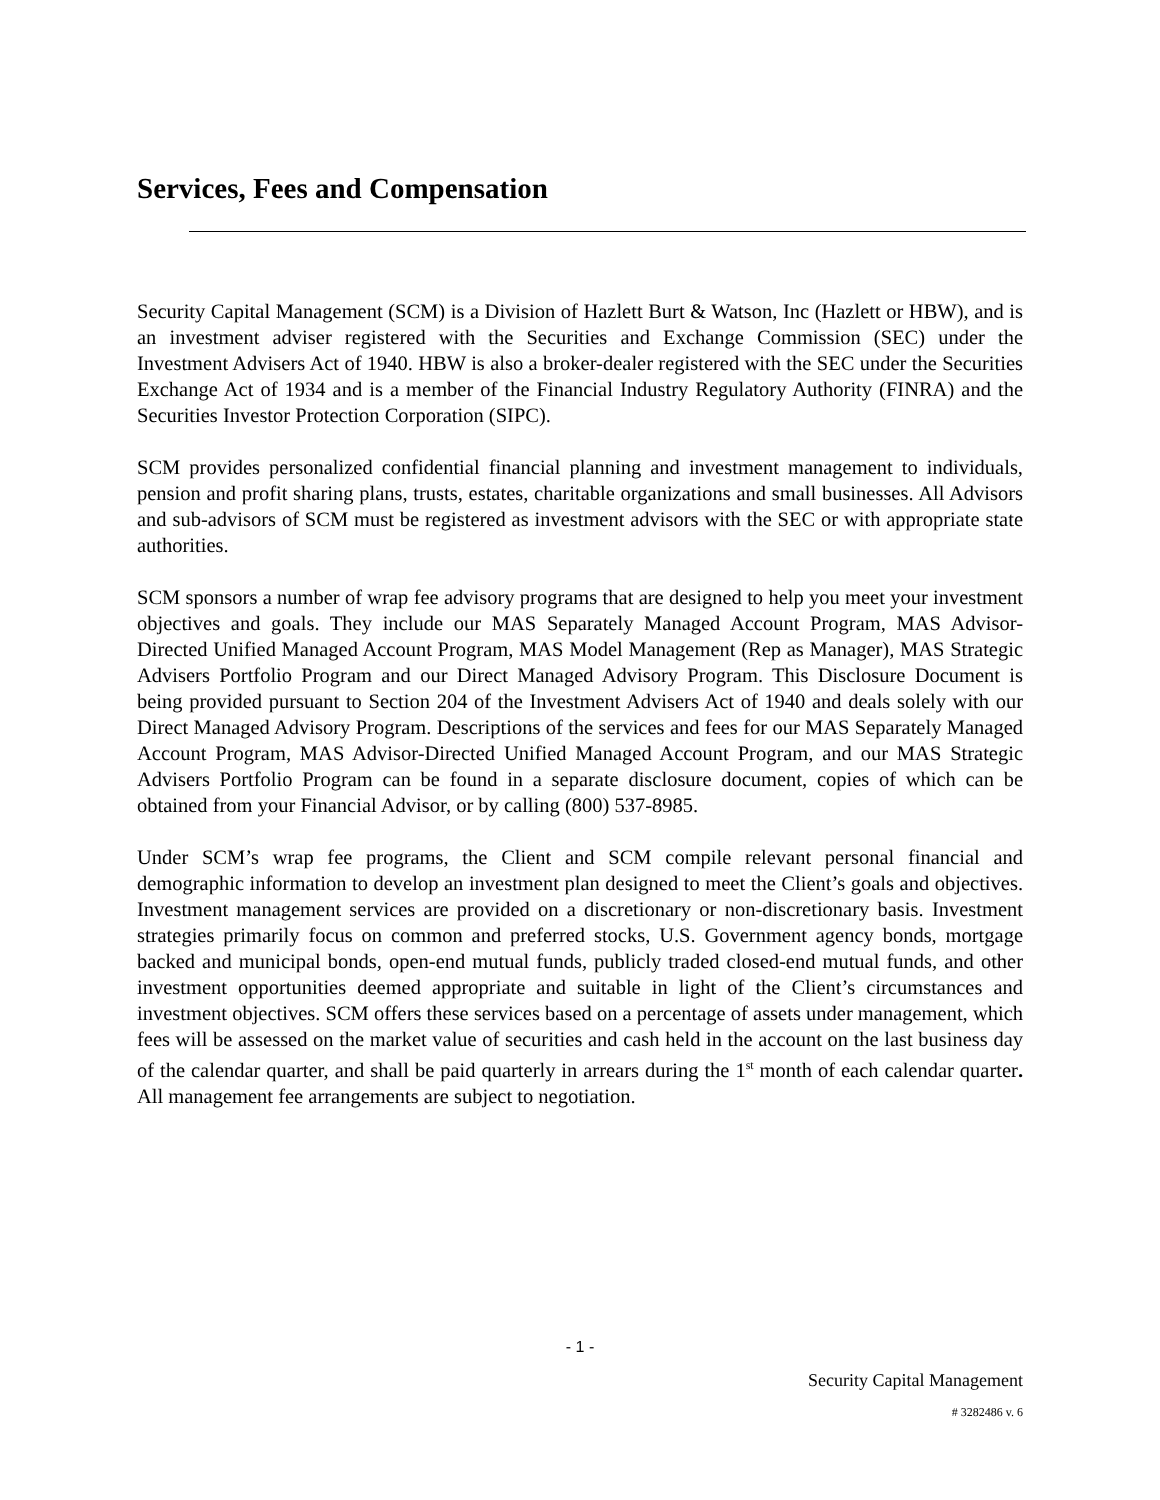Services, Fees and Compensation
Security Capital Management (SCM) is a Division of Hazlett Burt & Watson, Inc (Hazlett or HBW), and is an investment adviser registered with the Securities and Exchange Commission (SEC) under the Investment Advisers Act of 1940. HBW is also a broker-dealer registered with the SEC under the Securities Exchange Act of 1934 and is a member of the Financial Industry Regulatory Authority (FINRA) and the Securities Investor Protection Corporation (SIPC).
SCM provides personalized confidential financial planning and investment management to individuals, pension and profit sharing plans, trusts, estates, charitable organizations and small businesses. All Advisors and sub-advisors of SCM must be registered as investment advisors with the SEC or with appropriate state authorities.
SCM sponsors a number of wrap fee advisory programs that are designed to help you meet your investment objectives and goals. They include our MAS Separately Managed Account Program, MAS Advisor-Directed Unified Managed Account Program, MAS Model Management (Rep as Manager), MAS Strategic Advisers Portfolio Program and our Direct Managed Advisory Program. This Disclosure Document is being provided pursuant to Section 204 of the Investment Advisers Act of 1940 and deals solely with our Direct Managed Advisory Program. Descriptions of the services and fees for our MAS Separately Managed Account Program, MAS Advisor-Directed Unified Managed Account Program, and our MAS Strategic Advisers Portfolio Program can be found in a separate disclosure document, copies of which can be obtained from your Financial Advisor, or by calling (800) 537-8985.
Under SCM’s wrap fee programs, the Client and SCM compile relevant personal financial and demographic information to develop an investment plan designed to meet the Client’s goals and objectives. Investment management services are provided on a discretionary or non-discretionary basis. Investment strategies primarily focus on common and preferred stocks, U.S. Government agency bonds, mortgage backed and municipal bonds, open-end mutual funds, publicly traded closed-end mutual funds, and other investment opportunities deemed appropriate and suitable in light of the Client’s circumstances and investment objectives. SCM offers these services based on a percentage of assets under management, which fees will be assessed on the market value of securities and cash held in the account on the last business day of the calendar quarter, and shall be paid quarterly in arrears during the 1<sup>st</sup> month of each calendar quarter. All management fee arrangements are subject to negotiation.
- 1 -
Security Capital Management
# 3282486 v. 6